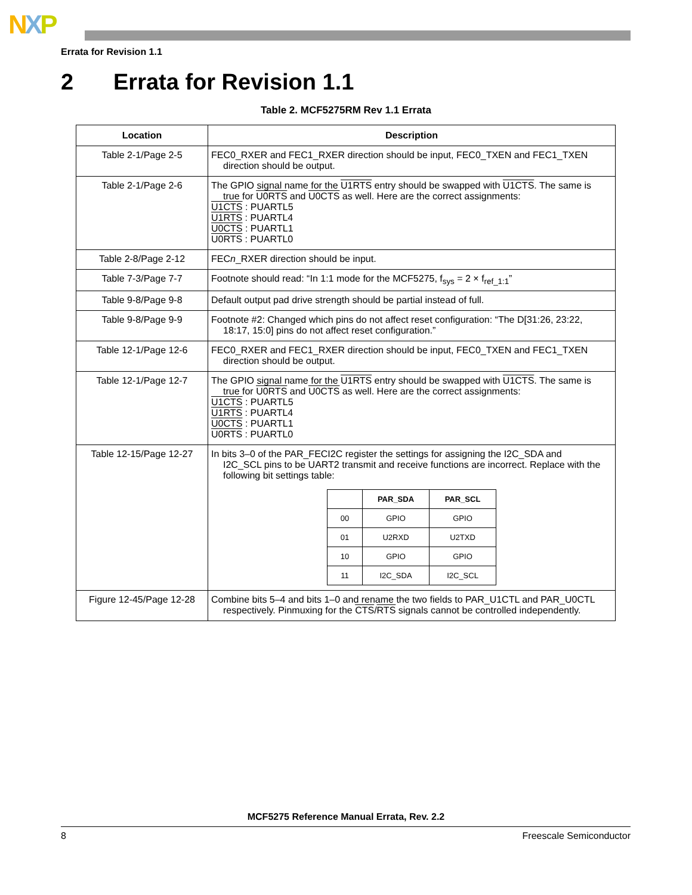NXP
Errata for Revision 1.1
2 Errata for Revision 1.1
Table 2. MCF5275RM Rev 1.1 Errata
| Location | Description |
| --- | --- |
| Table 2-1/Page 2-5 | FEC0_RXER and FEC1_RXER direction should be input, FEC0_TXEN and FEC1_TXEN direction should be output. |
| Table 2-1/Page 2-6 | The GPIO signal name for the U1RTS entry should be swapped with U1CTS . The same is true for U0RTS and U0CTS as well. Here are the correct assignments: U1CTS : PUARTL5 U1RTS : PUARTL4 U0CTS : PUARTL1 U0RTS : PUARTL0 |
| Table 2-8/Page 2-12 | FEC n _RXER direction should be input. |
| Table 7-3/Page 7-7 | Footnote should read: “In 1:1 mode for the MCF5275, f<sub>sys</sub> = 2 × f<sub>ref_1:1</sub>” |
| Table 9-8/Page 9-8 | Default output pad drive strength should be partial instead of full. |
| Table 9-8/Page 9-9 | Footnote #2: Changed which pins do not affect reset configuration: “The D[31:26, 23:22, 18:17, 15:0] pins do not affect reset configuration.” |
| Table 12-1/Page 12-6 | FEC0_RXER and FEC1_RXER direction should be input, FEC0_TXEN and FEC1_TXEN direction should be output. |
| Table 12-1/Page 12-7 | The GPIO signal name for the U1RTS entry should be swapped with U1CTS . The same is true for U0RTS and U0CTS as well. Here are the correct assignments: U1CTS : PUARTL5 U1RTS : PUARTL4 U0CTS : PUARTL1 U0RTS : PUARTL0 |
| Table 12-15/Page 12-27 | In bits 3–0 of the PAR_FECI2C register the settings for assigning the I2C_SDA and I2C_SCL pins to be UART2 transmit and receive functions are incorrect. Replace with the following bit settings table: / / PAR_SDA / PAR_SCL / / --- / --- / --- / / 00 / GPIO / GPIO / / 01 / U2RXD / U2TXD / / 10 / GPIO / GPIO / / 11 / I2C_SDA / I2C_SCL / |
| Figure 12-45/Page 12-28 | Combine bits 5–4 and bits 1–0 and rename the two fields to PAR_U1CTL and PAR_U0CTL respectively. Pinmuxing for the CTS / RTS signals cannot be controlled independently. |
MCF5275 Reference Manual Errata, Rev. 2.2
8 Freescale Semiconductor